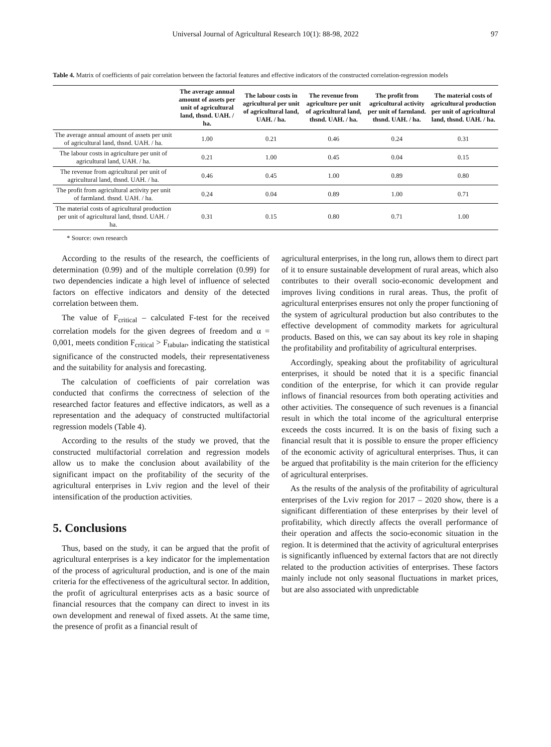Universal Journal of Agricultural Research 10(1): 88-98, 2022 97
Table 4. Matrix of coefficients of pair correlation between the factorial features and effective indicators of the constructed correlation-regression models
| | The average annual amount of assets per unit of agricultural land, thsnd. UAH. / ha. | The labour costs in agricultural per unit of agricultural land, UAH. / ha. | The revenue from agriculture per unit of agricultural land, thsnd. UAH. / ha. | The profit from agricultural activity per unit of farmland. thsnd. UAH. / ha. | The material costs of agricultural production per unit of agricultural land, thsnd. UAH. / ha. |
| --- | --- | --- | --- | --- | --- |
| The average annual amount of assets per unit of agricultural land, thsnd. UAH. / ha. | 1.00 | 0.21 | 0.46 | 0.24 | 0.31 |
| The labour costs in agriculture per unit of agricultural land, UAH. / ha. | 0.21 | 1.00 | 0.45 | 0.04 | 0.15 |
| The revenue from agricultural per unit of agricultural land, thsnd. UAH. / ha. | 0.46 | 0.45 | 1.00 | 0.89 | 0.80 |
| The profit from agricultural activity per unit of farmland. thsnd. UAH. / ha. | 0.24 | 0.04 | 0.89 | 1.00 | 0.71 |
| The material costs of agricultural production per unit of agricultural land, thsnd. UAH. / ha. | 0.31 | 0.15 | 0.80 | 0.71 | 1.00 |
* Source: own research
According to the results of the research, the coefficients of determination (0.99) and of the multiple correlation (0.99) for two dependencies indicate a high level of influence of selected factors on effective indicators and density of the detected correlation between them.
The value of F<sub>critical</sub> – calculated F-test for the received correlation models for the given degrees of freedom and α = 0,001, meets condition F<sub>critical</sub> > F<sub>tabular</sub>, indicating the statistical significance of the constructed models, their representativeness and the suitability for analysis and forecasting.
The calculation of coefficients of pair correlation was conducted that confirms the correctness of selection of the researched factor features and effective indicators, as well as a representation and the adequacy of constructed multifactorial regression models (Table 4).
According to the results of the study we proved, that the constructed multifactorial correlation and regression models allow us to make the conclusion about availability of the significant impact on the profitability of the security of the agricultural enterprises in Lviv region and the level of their intensification of the production activities.
5. Conclusions
Thus, based on the study, it can be argued that the profit of agricultural enterprises is a key indicator for the implementation of the process of agricultural production, and is one of the main criteria for the effectiveness of the agricultural sector. In addition, the profit of agricultural enterprises acts as a basic source of financial resources that the company can direct to invest in its own development and renewal of fixed assets. At the same time, the presence of profit as a financial result of
agricultural enterprises, in the long run, allows them to direct part of it to ensure sustainable development of rural areas, which also contributes to their overall socio-economic development and improves living conditions in rural areas. Thus, the profit of agricultural enterprises ensures not only the proper functioning of the system of agricultural production but also contributes to the effective development of commodity markets for agricultural products. Based on this, we can say about its key role in shaping the profitability and profitability of agricultural enterprises.
Accordingly, speaking about the profitability of agricultural enterprises, it should be noted that it is a specific financial condition of the enterprise, for which it can provide regular inflows of financial resources from both operating activities and other activities. The consequence of such revenues is a financial result in which the total income of the agricultural enterprise exceeds the costs incurred. It is on the basis of fixing such a financial result that it is possible to ensure the proper efficiency of the economic activity of agricultural enterprises. Thus, it can be argued that profitability is the main criterion for the efficiency of agricultural enterprises.
As the results of the analysis of the profitability of agricultural enterprises of the Lviv region for 2017 – 2020 show, there is a significant differentiation of these enterprises by their level of profitability, which directly affects the overall performance of their operation and affects the socio-economic situation in the region. It is determined that the activity of agricultural enterprises is significantly influenced by external factors that are not directly related to the production activities of enterprises. These factors mainly include not only seasonal fluctuations in market prices, but are also associated with unpredictable